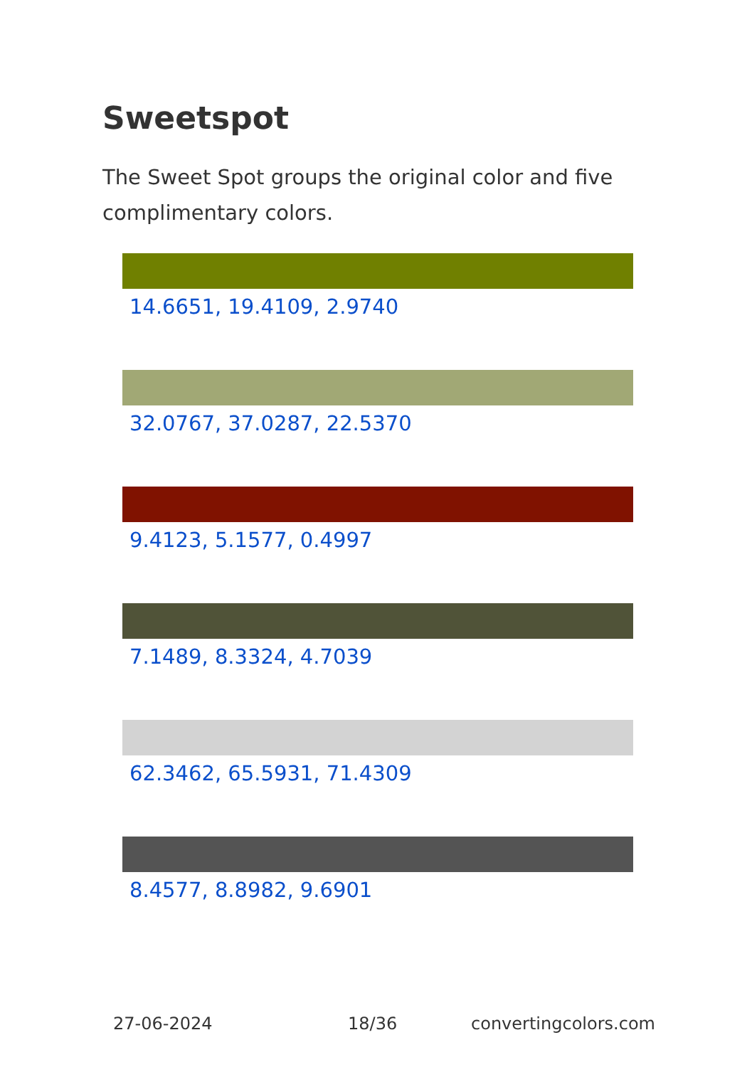Sweetspot
The Sweet Spot groups the original color and five complimentary colors.
14.6651, 19.4109, 2.9740
32.0767, 37.0287, 22.5370
9.4123, 5.1577, 0.4997
7.1489, 8.3324, 4.7039
62.3462, 65.5931, 71.4309
8.4577, 8.8982, 9.6901
27-06-2024 18/36 convertingcolors.com